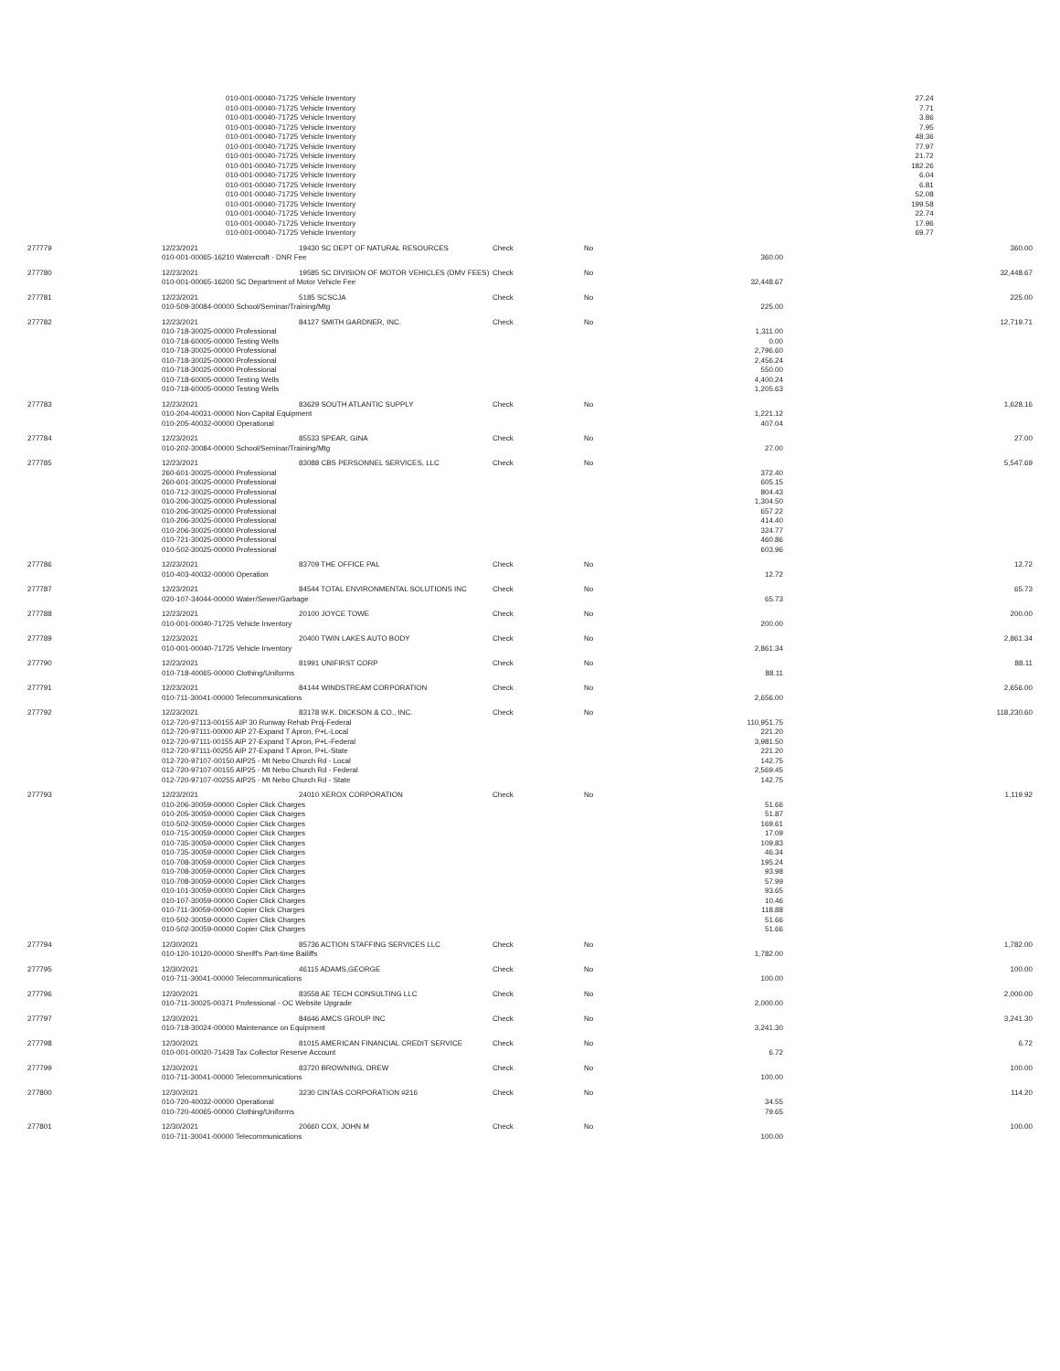| | 010-001-00040-71725 Vehicle Inventory | | | 27.24 | |
| | 010-001-00040-71725 Vehicle Inventory | | | 7.71 | |
| | 010-001-00040-71725 Vehicle Inventory | | | 3.86 | |
| | 010-001-00040-71725 Vehicle Inventory | | | 7.95 | |
| | 010-001-00040-71725 Vehicle Inventory | | | 48.36 | |
| | 010-001-00040-71725 Vehicle Inventory | | | 77.97 | |
| | 010-001-00040-71725 Vehicle Inventory | | | 21.72 | |
| | 010-001-00040-71725 Vehicle Inventory | | | 182.26 | |
| | 010-001-00040-71725 Vehicle Inventory | | | 6.04 | |
| | 010-001-00040-71725 Vehicle Inventory | | | 6.81 | |
| | 010-001-00040-71725 Vehicle Inventory | | | 52.08 | |
| | 010-001-00040-71725 Vehicle Inventory | | | 199.58 | |
| | 010-001-00040-71725 Vehicle Inventory | | | 22.74 | |
| | 010-001-00040-71725 Vehicle Inventory | | | 17.96 | |
| | 010-001-00040-71725 Vehicle Inventory | | | 69.77 | |
| 277779 | 12/23/2021 | 19430 SC DEPT OF NATURAL RESOURCES | Check | No | | 360.00 |
| | 010-001-00065-16210 Watercraft - DNR Fee | | | | 360.00 | |
| 277780 | 12/23/2021 | 19585 SC DIVISION OF MOTOR VEHICLES (DMV FEES) | Check | No | | 32,448.67 |
| | 010-001-00065-16200 SC Department of Motor Vehicle Fee | | | | 32,448.67 | |
| 277781 | 12/23/2021 | 5185 SCSCJA | Check | No | | 225.00 |
| | 010-509-30084-00000 School/Seminar/Training/Mtg | | | | 225.00 | |
| 277782 | 12/23/2021 | 84127 SMITH GARDNER, INC. | Check | No | | 12,719.71 |
| | 010-718-30025-00000 Professional | | | | 1,311.00 | |
| | 010-718-60005-00000 Testing Wells | | | | 0.00 | |
| | 010-718-30025-00000 Professional | | | | 2,796.60 | |
| | 010-718-30025-00000 Professional | | | | 2,456.24 | |
| | 010-718-30025-00000 Professional | | | | 550.00 | |
| | 010-718-60005-00000 Testing Wells | | | | 4,400.24 | |
| | 010-718-60005-00000 Testing Wells | | | | 1,205.63 | |
| 277783 | 12/23/2021 | 83629 SOUTH ATLANTIC SUPPLY | Check | No | | 1,628.16 |
| | 010-204-40031-00000 Non-Capital Equipment | | | | 1,221.12 | |
| | 010-205-40032-00000 Operational | | | | 407.04 | |
| 277784 | 12/23/2021 | 85533 SPEAR, GINA | Check | No | | 27.00 |
| | 010-202-30084-00000 School/Seminar/Training/Mtg | | | | 27.00 | |
| 277785 | 12/23/2021 | 83088 CBS PERSONNEL SERVICES, LLC | Check | No | | 5,547.69 |
| | 260-601-30025-00000 Professional | | | | 372.40 | |
| | 260-601-30025-00000 Professional | | | | 605.15 | |
| | 010-712-30025-00000 Professional | | | | 804.43 | |
| | 010-206-30025-00000 Professional | | | | 1,304.50 | |
| | 010-206-30025-00000 Professional | | | | 657.22 | |
| | 010-206-30025-00000 Professional | | | | 414.40 | |
| | 010-206-30025-00000 Professional | | | | 324.77 | |
| | 010-721-30025-00000 Professional | | | | 460.86 | |
| | 010-502-30025-00000 Professional | | | | 603.96 | |
| 277786 | 12/23/2021 | 83709 THE OFFICE PAL | Check | No | | 12.72 |
| | 010-403-40032-00000 Operation | | | | 12.72 | |
| 277787 | 12/23/2021 | 84544 TOTAL ENVIRONMENTAL SOLUTIONS INC | Check | No | | 65.73 |
| | 020-107-34044-00000 Water/Sewer/Garbage | | | | 65.73 | |
| 277788 | 12/23/2021 | 20100 JOYCE TOWE | Check | No | | 200.00 |
| | 010-001-00040-71725 Vehicle Inventory | | | | 200.00 | |
| 277789 | 12/23/2021 | 20400 TWIN LAKES AUTO BODY | Check | No | | 2,861.34 |
| | 010-001-00040-71725 Vehicle Inventory | | | | 2,861.34 | |
| 277790 | 12/23/2021 | 81991 UNIFIRST CORP | Check | No | | 88.11 |
| | 010-718-40065-00000 Clothing/Uniforms | | | | 88.11 | |
| 277791 | 12/23/2021 | 84144 WINDSTREAM CORPORATION | Check | No | | 2,656.00 |
| | 010-711-30041-00000 Telecommunications | | | | 2,656.00 | |
| 277792 | 12/23/2021 | 83178 W.K. DICKSON & CO., INC. | Check | No | | 118,230.60 |
| | 012-720-97113-00155 AIP 30 Runway Rehab Proj-Federal | | | | 110,951.75 | |
| | 012-720-97111-00000 AIP 27-Expand T Apron, P+L-Local | | | | 221.20 | |
| | 012-720-97111-00155 AIP 27-Expand T Apron, P+L-Federal | | | | 3,981.50 | |
| | 012-720-97111-00255 AIP 27-Expand T Apron, P+L-State | | | | 221.20 | |
| | 012-720-97107-00150 AIP25 - Mt Nebo Church Rd - Local | | | | 142.75 | |
| | 012-720-97107-00155 AIP25 - Mt Nebo Church Rd - Federal | | | | 2,569.45 | |
| | 012-720-97107-00255 AIP25 - Mt Nebo Church Rd - State | | | | 142.75 | |
| 277793 | 12/23/2021 | 24010 XEROX CORPORATION | Check | No | | 1,119.92 |
| | 010-206-30059-00000 Copier Click Charges | | | | 51.66 | |
| | 010-205-30059-00000 Copier Click Charges | | | | 51.87 | |
| | 010-502-30059-00000 Copier Click Charges | | | | 169.61 | |
| | 010-715-30059-00000 Copier Click Charges | | | | 17.09 | |
| | 010-735-30059-00000 Copier Click Charges | | | | 109.83 | |
| | 010-735-30059-00000 Copier Click Charges | | | | 46.34 | |
| | 010-708-30059-00000 Copier Click Charges | | | | 195.24 | |
| | 010-708-30059-00000 Copier Click Charges | | | | 93.98 | |
| | 010-708-30059-00000 Copier Click Charges | | | | 57.99 | |
| | 010-101-30059-00000 Copier Click Charges | | | | 93.65 | |
| | 010-107-30059-00000 Copier Click Charges | | | | 10.46 | |
| | 010-711-30059-00000 Copier Click Charges | | | | 118.88 | |
| | 010-502-30059-00000 Copier Click Charges | | | | 51.66 | |
| | 010-502-30059-00000 Copier Click Charges | | | | 51.66 | |
| 277794 | 12/30/2021 | 85736 ACTION STAFFING SERVICES LLC | Check | No | | 1,782.00 |
| | 010-120-10120-00000 Sheriff's Part-time Bailiffs | | | | 1,782.00 | |
| 277795 | 12/30/2021 | 46115 ADAMS,GEORGE | Check | No | | 100.00 |
| | 010-711-30041-00000 Telecommunications | | | | 100.00 | |
| 277796 | 12/30/2021 | 83558 AE TECH CONSULTING LLC | Check | No | | 2,000.00 |
| | 010-711-30025-00371 Professional - OC Website Upgrade | | | | 2,000.00 | |
| 277797 | 12/30/2021 | 84646 AMCS GROUP INC | Check | No | | 3,241.30 |
| | 010-718-30024-00000 Maintenance on Equipment | | | | 3,241.30 | |
| 277798 | 12/30/2021 | 81015 AMERICAN FINANCIAL CREDIT SERVICE | Check | No | | 6.72 |
| | 010-001-00020-71428 Tax Collector Reserve Account | | | | 6.72 | |
| 277799 | 12/30/2021 | 83720 BROWNING, DREW | Check | No | | 100.00 |
| | 010-711-30041-00000 Telecommunications | | | | 100.00 | |
| 277800 | 12/30/2021 | 3230 CINTAS CORPORATION #216 | Check | No | | 114.20 |
| | 010-720-40032-00000 Operational | | | | 34.55 | |
| | 010-720-40065-00000 Clothing/Uniforms | | | | 79.65 | |
| 277801 | 12/30/2021 | 20660 COX, JOHN M | Check | No | | 100.00 |
| | 010-711-30041-00000 Telecommunications | | | | 100.00 | |